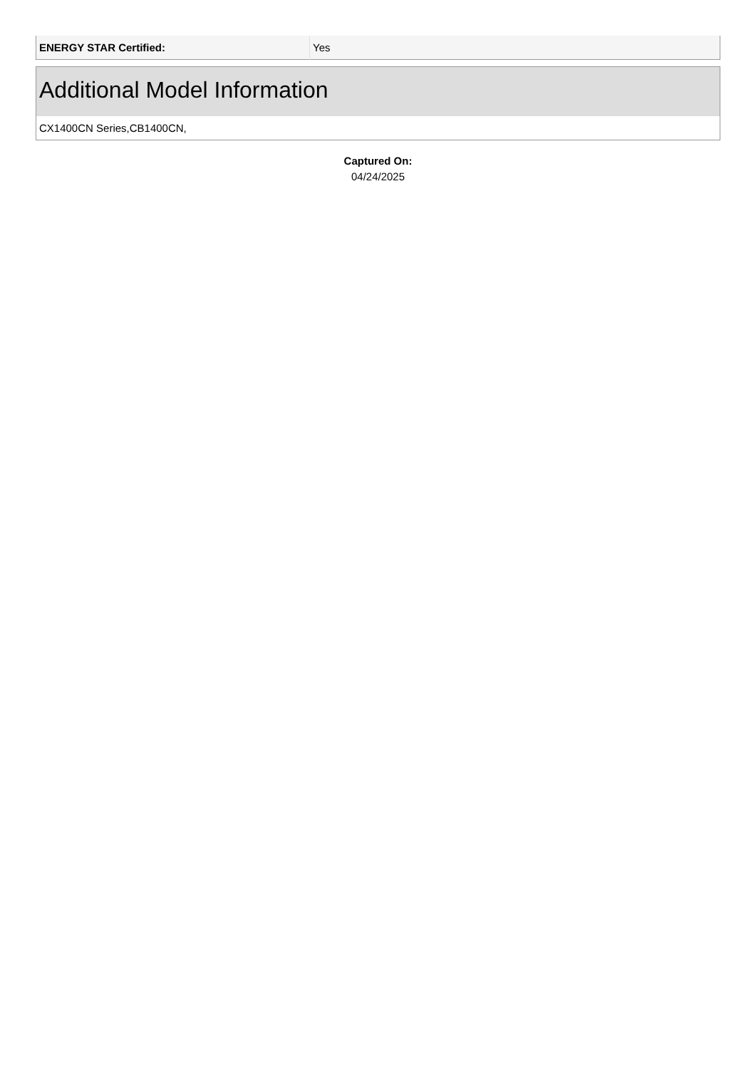| ENERGY STAR Certified: | Yes |
Additional Model Information
CX1400CN Series,CB1400CN,
Captured On:
04/24/2025